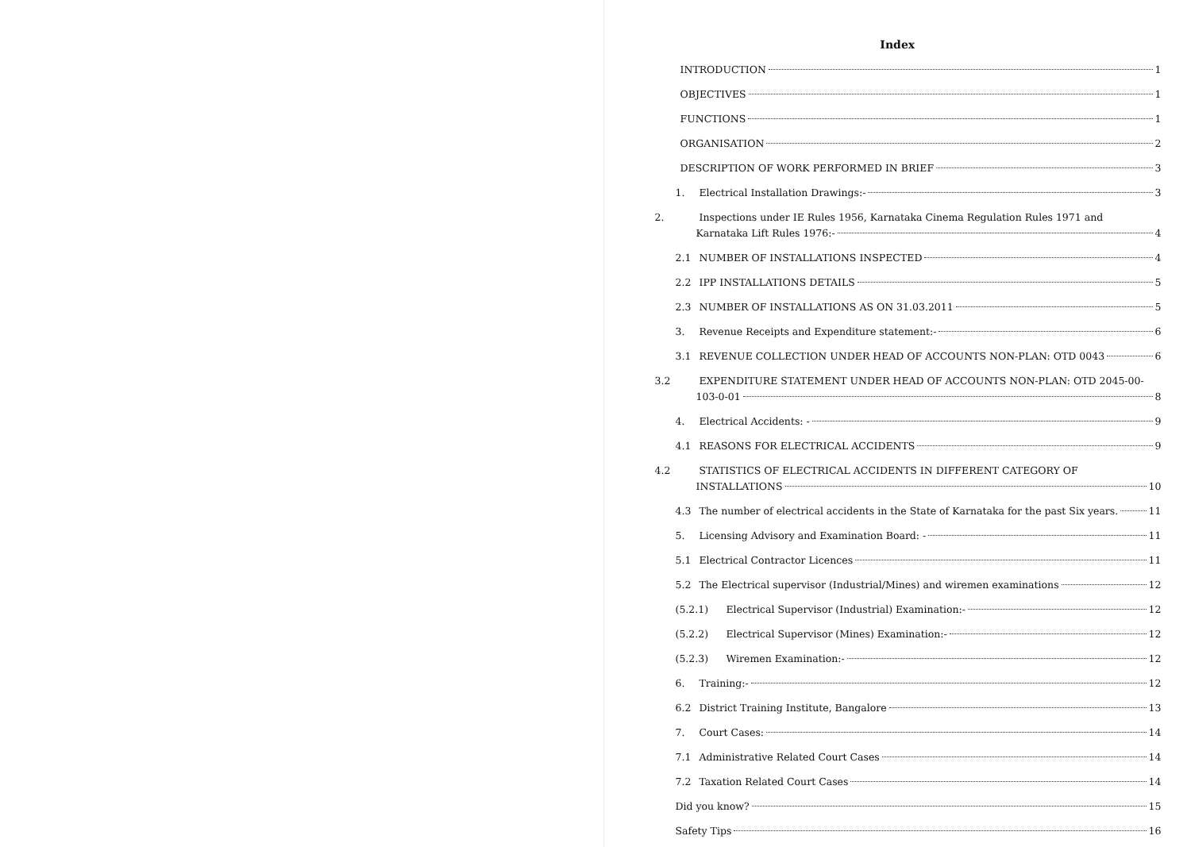Index
INTRODUCTION 1
OBJECTIVES 1
FUNCTIONS 1
ORGANISATION 2
DESCRIPTION OF WORK PERFORMED IN BRIEF 3
1. Electrical Installation Drawings:- 3
2. Inspections under IE Rules 1956, Karnataka Cinema Regulation Rules 1971 and
Karnataka Lift Rules 1976:- 4
2.1 NUMBER OF INSTALLATIONS INSPECTED 4
2.2 IPP INSTALLATIONS DETAILS 5
2.3 NUMBER OF INSTALLATIONS AS ON 31.03.2011 5
3. Revenue Receipts and Expenditure statement:- 6
3.1 REVENUE COLLECTION UNDER HEAD OF ACCOUNTS NON-PLAN: OTD 0043 6
3.2 EXPENDITURE STATEMENT UNDER HEAD OF ACCOUNTS NON-PLAN: OTD 2045-00-
103-0-01 8
4. Electrical Accidents: - 9
4.1 REASONS FOR ELECTRICAL ACCIDENTS 9
4.2 STATISTICS OF ELECTRICAL ACCIDENTS IN DIFFERENT CATEGORY OF
INSTALLATIONS 10
4.3 The number of electrical accidents in the State of Karnataka for the past Six years. 11
5. Licensing Advisory and Examination Board: - 11
5.1 Electrical Contractor Licences 11
5.2 The Electrical supervisor (Industrial/Mines) and wiremen examinations 12
(5.2.1) Electrical Supervisor (Industrial) Examination:- 12
(5.2.2) Electrical Supervisor (Mines) Examination:- 12
(5.2.3) Wiremen Examination:- 12
6. Training:- 12
6.2 District Training Institute, Bangalore 13
7. Court Cases: 14
7.1 Administrative Related Court Cases 14
7.2 Taxation Related Court Cases 14
Did you know? 15
Safety Tips 16